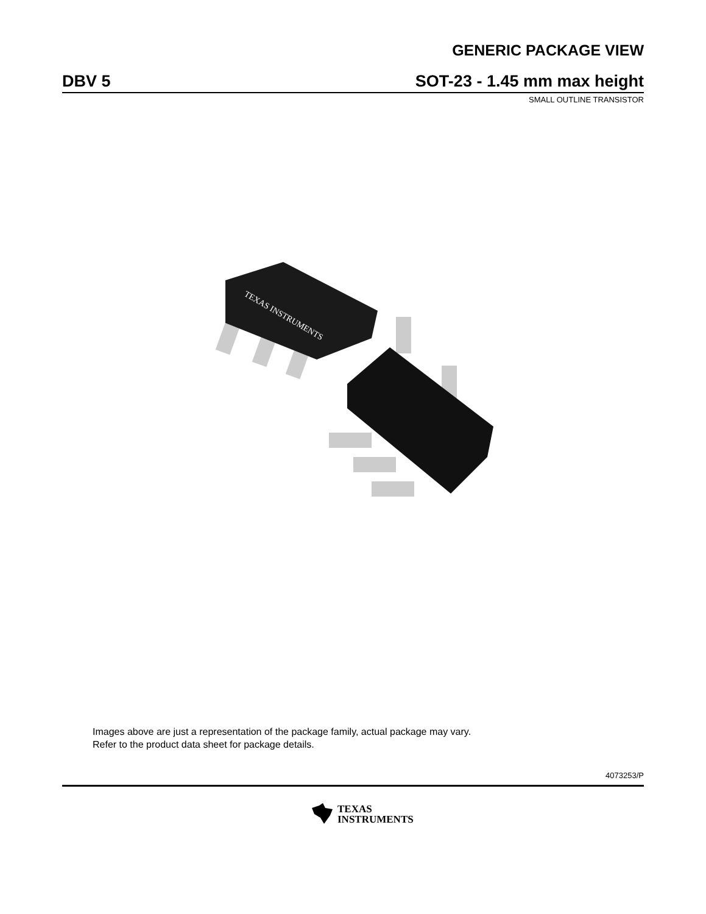GENERIC PACKAGE VIEW
DBV 5 SOT-23 - 1.45 mm max height
SMALL OUTLINE TRANSISTOR
TEXAS INSTRUMENTS
Images above are just a representation of the package family, actual package may vary.
Refer to the product data sheet for package details.
4073253/P
TEXAS
INSTRUMENTS